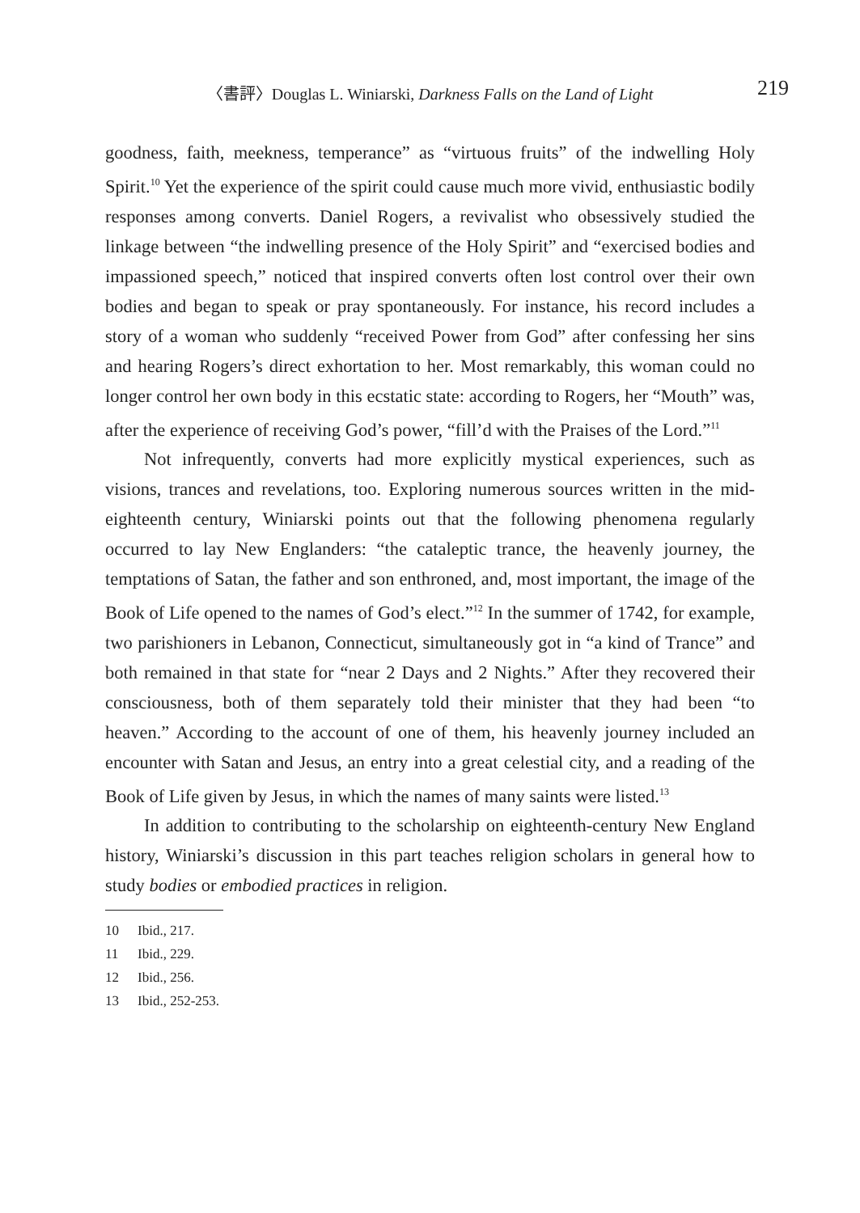〈書評〉Douglas L. Winiarski, Darkness Falls on the Land of Light 219
goodness, faith, meekness, temperance” as “virtuous fruits” of the indwelling Holy Spirit.<sup>10</sup> Yet the experience of the spirit could cause much more vivid, enthusiastic bodily responses among converts. Daniel Rogers, a revivalist who obsessively studied the linkage between “the indwelling presence of the Holy Spirit” and “exercised bodies and impassioned speech,” noticed that inspired converts often lost control over their own bodies and began to speak or pray spontaneously. For instance, his record includes a story of a woman who suddenly “received Power from God” after confessing her sins and hearing Rogers’s direct exhortation to her. Most remarkably, this woman could no longer control her own body in this ecstatic state: according to Rogers, her “Mouth” was, after the experience of receiving God’s power, “fill’d with the Praises of the Lord.”<sup>11</sup>
Not infrequently, converts had more explicitly mystical experiences, such as visions, trances and revelations, too. Exploring numerous sources written in the mid-eighteenth century, Winiarski points out that the following phenomena regularly occurred to lay New Englanders: “the cataleptic trance, the heavenly journey, the temptations of Satan, the father and son enthroned, and, most important, the image of the Book of Life opened to the names of God’s elect.”<sup>12</sup> In the summer of 1742, for example, two parishioners in Lebanon, Connecticut, simultaneously got in “a kind of Trance” and both remained in that state for “near 2 Days and 2 Nights.” After they recovered their consciousness, both of them separately told their minister that they had been “to heaven.” According to the account of one of them, his heavenly journey included an encounter with Satan and Jesus, an entry into a great celestial city, and a reading of the Book of Life given by Jesus, in which the names of many saints were listed.<sup>13</sup>
In addition to contributing to the scholarship on eighteenth-century New England history, Winiarski’s discussion in this part teaches religion scholars in general how to study bodies or embodied practices in religion.
10 Ibid., 217.
11 Ibid., 229.
12 Ibid., 256.
13 Ibid., 252-253.